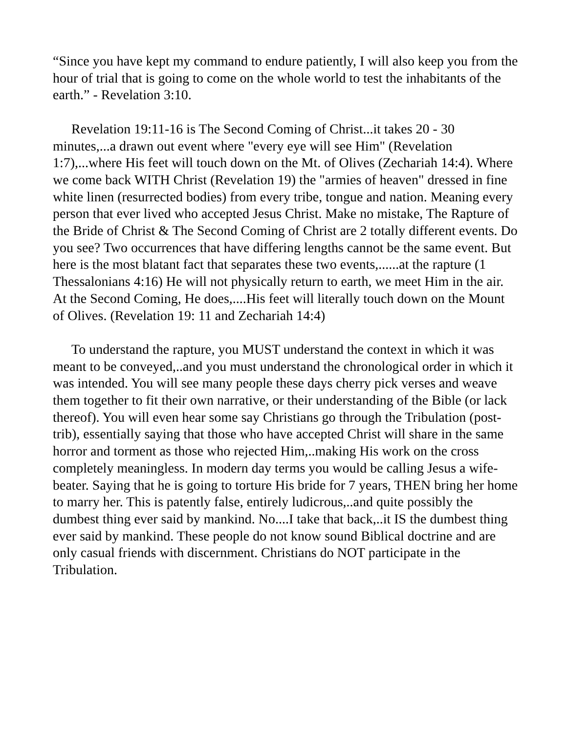“Since you have kept my command to endure patiently, I will also keep you from the hour of trial that is going to come on the whole world to test the inhabitants of the earth.” - Revelation 3:10.
Revelation 19:11-16 is The Second Coming of Christ...it takes 20 - 30 minutes,...a drawn out event where "every eye will see Him" (Revelation 1:7),...where His feet will touch down on the Mt. of Olives (Zechariah 14:4). Where we come back WITH Christ (Revelation 19) the "armies of heaven" dressed in fine white linen (resurrected bodies) from every tribe, tongue and nation. Meaning every person that ever lived who accepted Jesus Christ. Make no mistake, The Rapture of the Bride of Christ & The Second Coming of Christ are 2 totally different events. Do you see? Two occurrences that have differing lengths cannot be the same event. But here is the most blatant fact that separates these two events,......at the rapture (1 Thessalonians 4:16) He will not physically return to earth, we meet Him in the air. At the Second Coming, He does,....His feet will literally touch down on the Mount of Olives. (Revelation 19: 11 and Zechariah 14:4)
To understand the rapture, you MUST understand the context in which it was meant to be conveyed,..and you must understand the chronological order in which it was intended. You will see many people these days cherry pick verses and weave them together to fit their own narrative, or their understanding of the Bible (or lack thereof). You will even hear some say Christians go through the Tribulation (post-trib), essentially saying that those who have accepted Christ will share in the same horror and torment as those who rejected Him,..making His work on the cross completely meaningless. In modern day terms you would be calling Jesus a wife-beater. Saying that he is going to torture His bride for 7 years, THEN bring her home to marry her. This is patently false, entirely ludicrous,..and quite possibly the dumbest thing ever said by mankind. No....I take that back,..it IS the dumbest thing ever said by mankind. These people do not know sound Biblical doctrine and are only casual friends with discernment. Christians do NOT participate in the Tribulation.